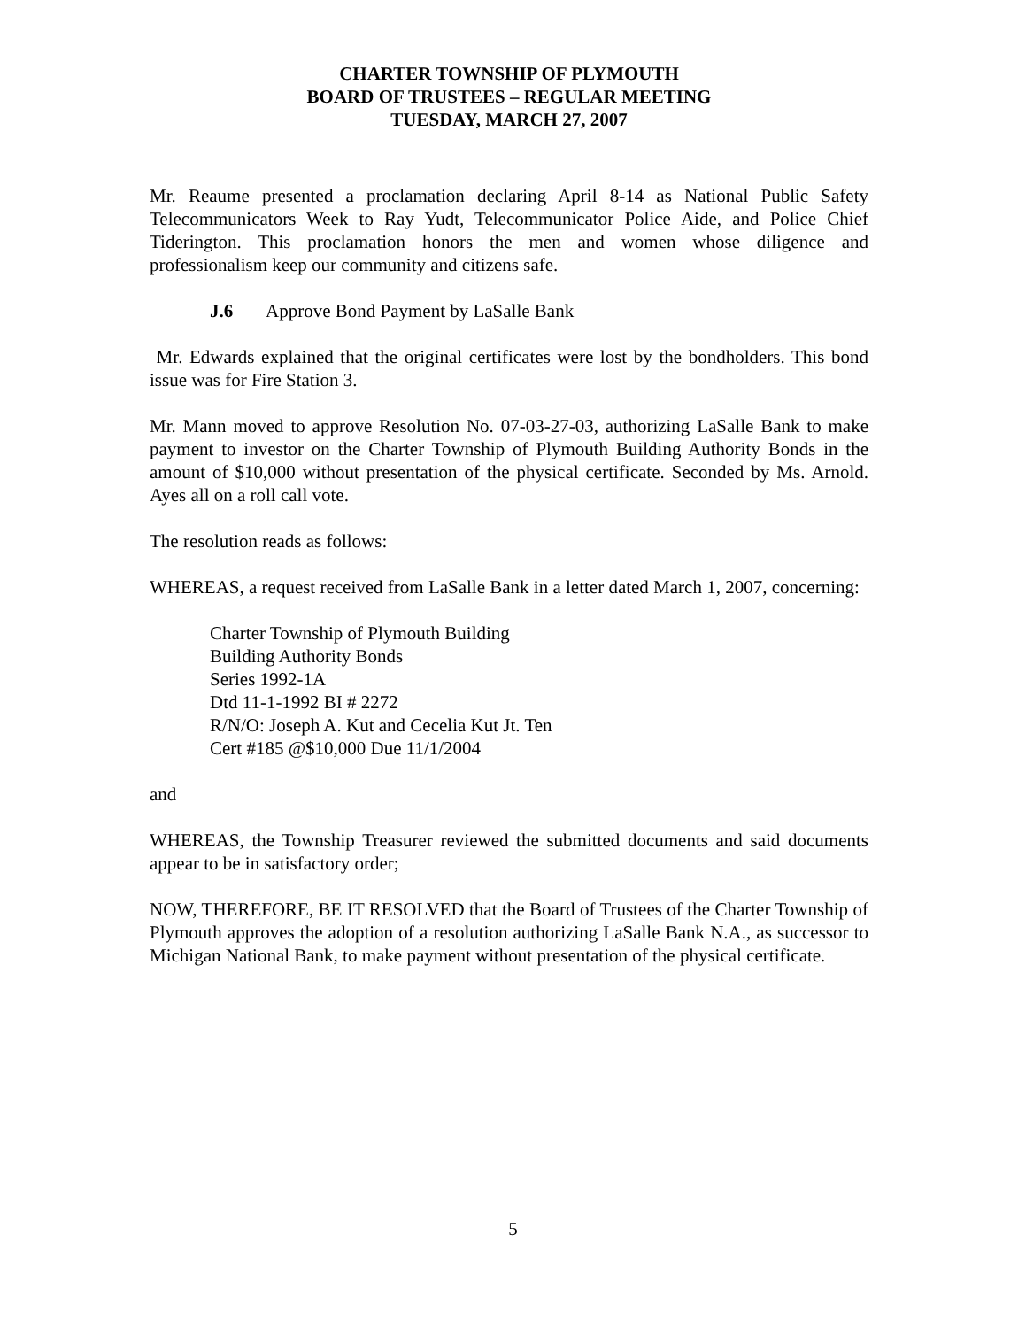CHARTER TOWNSHIP OF PLYMOUTH
BOARD OF TRUSTEES – REGULAR MEETING
TUESDAY, MARCH 27, 2007
Mr. Reaume presented a proclamation declaring April 8-14 as National Public Safety Telecommunicators Week to Ray Yudt, Telecommunicator Police Aide, and Police Chief Tiderington. This proclamation honors the men and women whose diligence and professionalism keep our community and citizens safe.
J.6 Approve Bond Payment by LaSalle Bank
Mr. Edwards explained that the original certificates were lost by the bondholders. This bond issue was for Fire Station 3.
Mr. Mann moved to approve Resolution No. 07-03-27-03, authorizing LaSalle Bank to make payment to investor on the Charter Township of Plymouth Building Authority Bonds in the amount of $10,000 without presentation of the physical certificate. Seconded by Ms. Arnold. Ayes all on a roll call vote.
The resolution reads as follows:
WHEREAS, a request received from LaSalle Bank in a letter dated March 1, 2007, concerning:
Charter Township of Plymouth Building
Building Authority Bonds
Series 1992-1A
Dtd 11-1-1992 BI # 2272
R/N/O: Joseph A. Kut and Cecelia Kut Jt. Ten
Cert #185 @$10,000 Due 11/1/2004
and
WHEREAS, the Township Treasurer reviewed the submitted documents and said documents appear to be in satisfactory order;
NOW, THEREFORE, BE IT RESOLVED that the Board of Trustees of the Charter Township of Plymouth approves the adoption of a resolution authorizing LaSalle Bank N.A., as successor to Michigan National Bank, to make payment without presentation of the physical certificate.
5